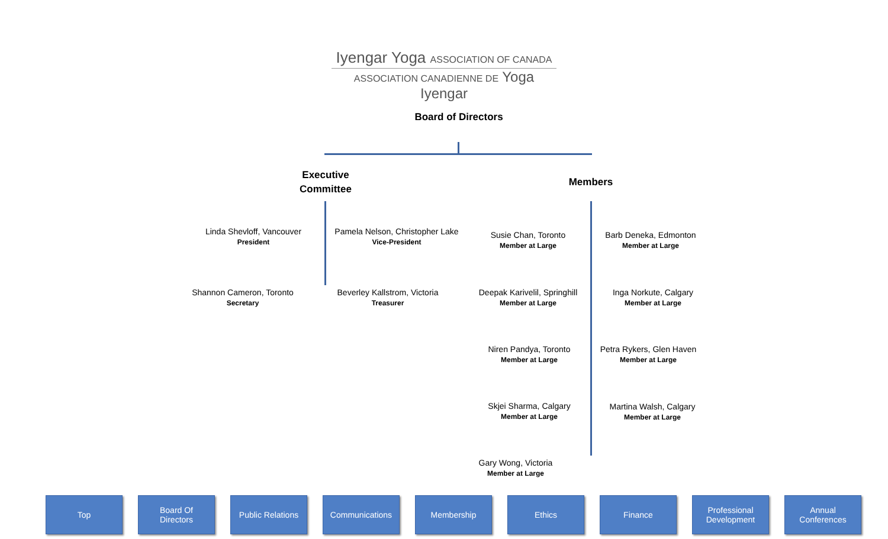Iyengar Yoga ASSOCIATION OF CANADA
ASSOCIATION CANADIENNE DE Yoga Iyengar
Board of Directors
Executive Committee
Members
Linda Shevloff, Vancouver
President
Pamela Nelson, Christopher Lake
Vice-President
Shannon Cameron, Toronto
Secretary
Beverley Kallstrom, Victoria
Treasurer
Susie Chan, Toronto
Member at Large
Barb Deneka, Edmonton
Member at Large
Deepak Karivelil, Springhill
Member at Large
Inga Norkute, Calgary
Member at Large
Niren Pandya, Toronto
Member at Large
Petra Rykers, Glen Haven
Member at Large
Skjei Sharma, Calgary
Member at Large
Martina Walsh, Calgary
Member at Large
Gary Wong, Victoria
Member at Large
Top Board Of
Directors
Public Relations
Communications Membership Ethics Finance Professional
Development
Annual
Conferences